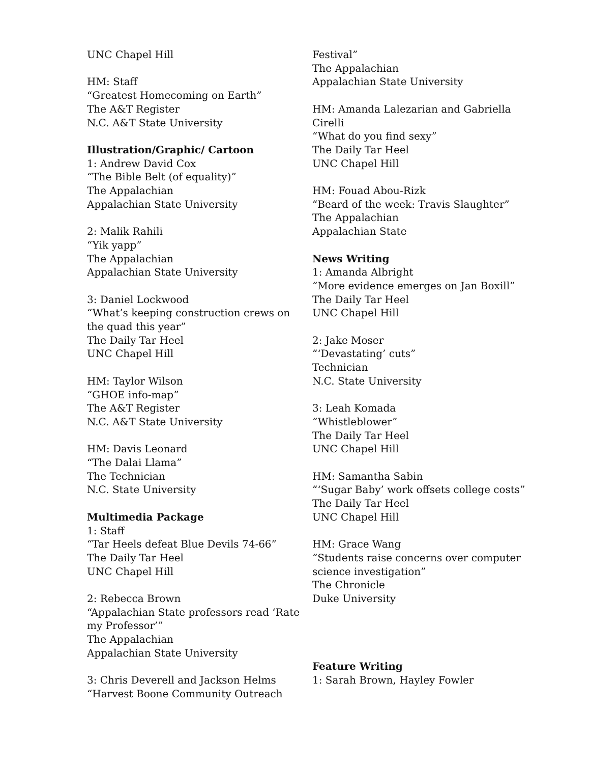UNC Chapel Hill
HM: Staff
“Greatest Homecoming on Earth”
The A&T Register
N.C. A&T State University
Illustration/Graphic/ Cartoon
1: Andrew David Cox
“The Bible Belt (of equality)”
The Appalachian
Appalachian State University
2: Malik Rahili
“Yik yapp”
The Appalachian
Appalachian State University
3: Daniel Lockwood
“What’s keeping construction crews on the quad this year”
The Daily Tar Heel
UNC Chapel Hill
HM: Taylor Wilson
“GHOE info-map”
The A&T Register
N.C. A&T State University
HM: Davis Leonard
“The Dalai Llama”
The Technician
N.C. State University
Multimedia Package
1: Staff
“Tar Heels defeat Blue Devils 74-66”
The Daily Tar Heel
UNC Chapel Hill
2: Rebecca Brown
“Appalachian State professors read ‘Rate my Professor’”
The Appalachian
Appalachian State University
3: Chris Deverell and Jackson Helms
“Harvest Boone Community Outreach
Festival”
The Appalachian
Appalachian State University
HM: Amanda Lalezarian and Gabriella Cirelli
“What do you find sexy”
The Daily Tar Heel
UNC Chapel Hill
HM: Fouad Abou-Rizk
“Beard of the week: Travis Slaughter”
The Appalachian
Appalachian State
News Writing
1: Amanda Albright
“More evidence emerges on Jan Boxill”
The Daily Tar Heel
UNC Chapel Hill
2: Jake Moser
“‘Devastating’ cuts”
Technician
N.C. State University
3: Leah Komada
“Whistleblower”
The Daily Tar Heel
UNC Chapel Hill
HM: Samantha Sabin
“‘Sugar Baby’ work offsets college costs”
The Daily Tar Heel
UNC Chapel Hill
HM: Grace Wang
“Students raise concerns over computer science investigation”
The Chronicle
Duke University
Feature Writing
1: Sarah Brown, Hayley Fowler